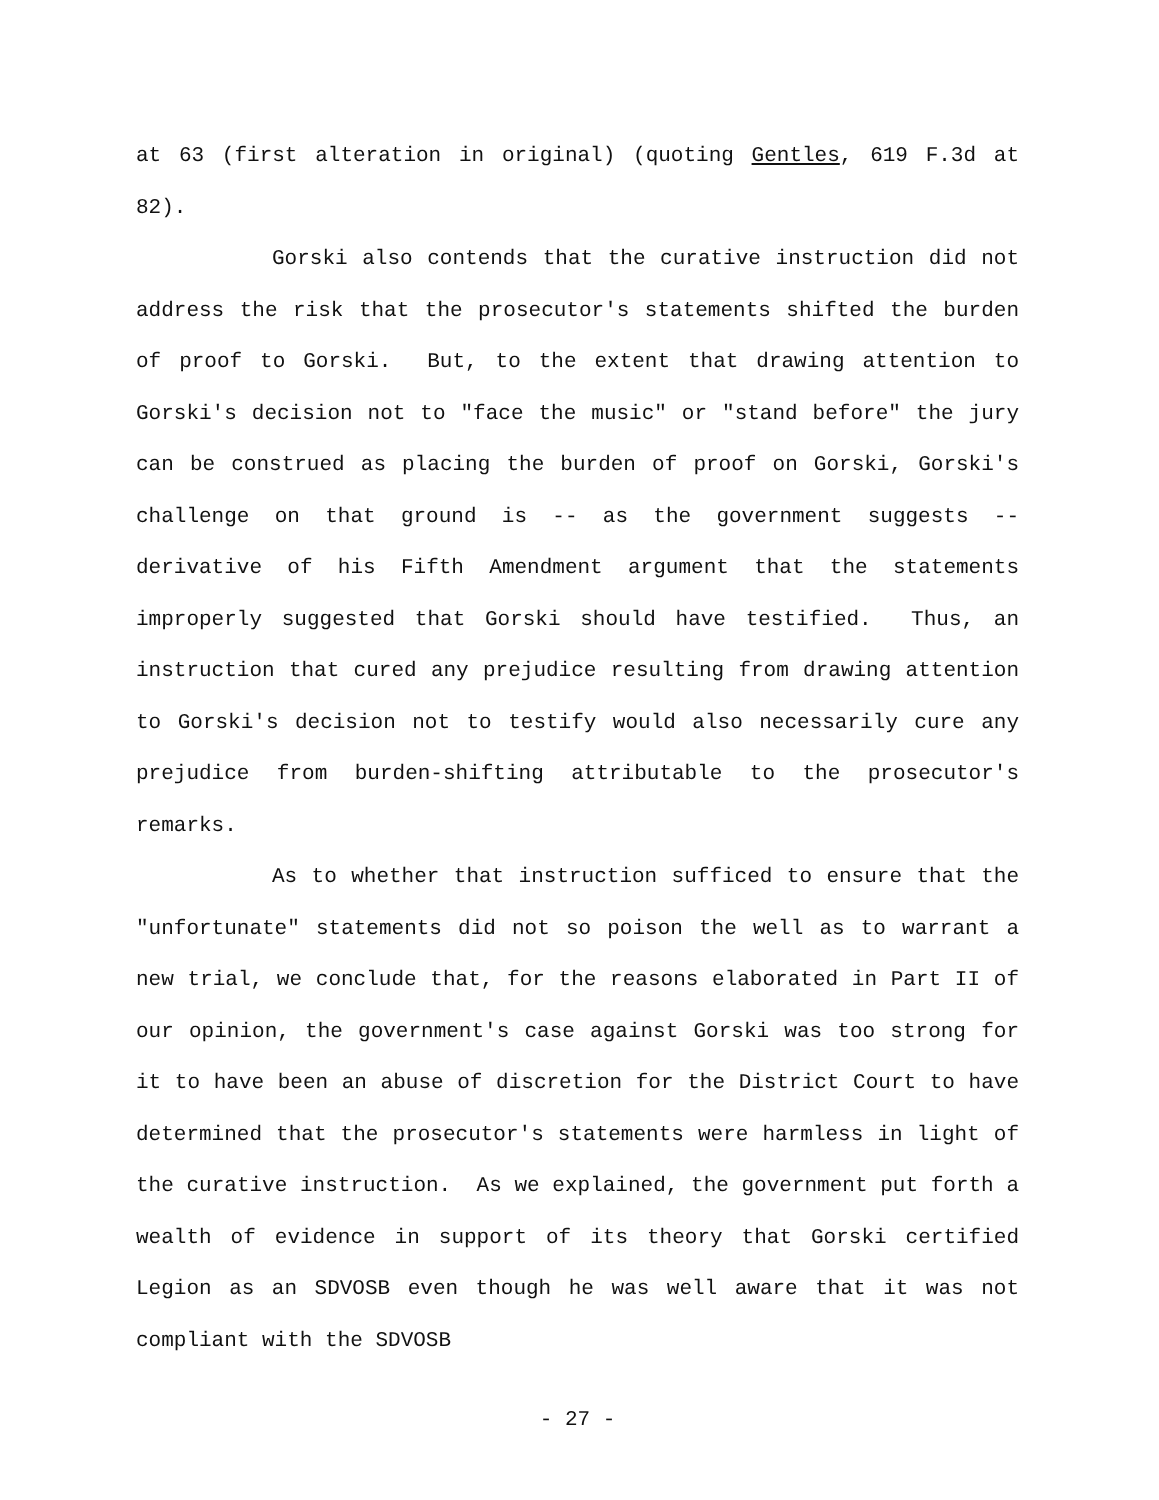at 63 (first alteration in original) (quoting Gentles, 619 F.3d at 82).
Gorski also contends that the curative instruction did not address the risk that the prosecutor's statements shifted the burden of proof to Gorski. But, to the extent that drawing attention to Gorski's decision not to "face the music" or "stand before" the jury can be construed as placing the burden of proof on Gorski, Gorski's challenge on that ground is -- as the government suggests -- derivative of his Fifth Amendment argument that the statements improperly suggested that Gorski should have testified. Thus, an instruction that cured any prejudice resulting from drawing attention to Gorski's decision not to testify would also necessarily cure any prejudice from burden-shifting attributable to the prosecutor's remarks.
As to whether that instruction sufficed to ensure that the "unfortunate" statements did not so poison the well as to warrant a new trial, we conclude that, for the reasons elaborated in Part II of our opinion, the government's case against Gorski was too strong for it to have been an abuse of discretion for the District Court to have determined that the prosecutor's statements were harmless in light of the curative instruction. As we explained, the government put forth a wealth of evidence in support of its theory that Gorski certified Legion as an SDVOSB even though he was well aware that it was not compliant with the SDVOSB
- 27 -